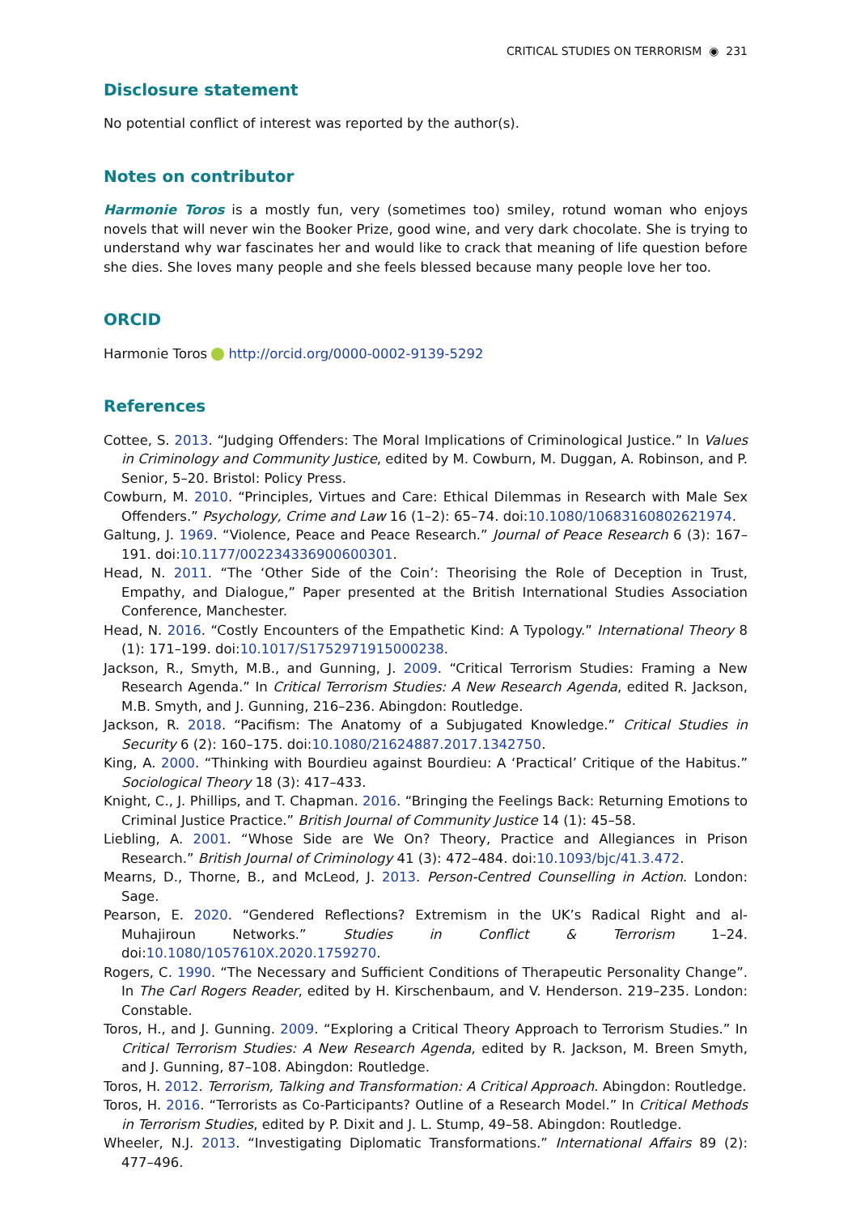CRITICAL STUDIES ON TERRORISM ◉ 231
Disclosure statement
No potential conflict of interest was reported by the author(s).
Notes on contributor
Harmonie Toros is a mostly fun, very (sometimes too) smiley, rotund woman who enjoys novels that will never win the Booker Prize, good wine, and very dark chocolate. She is trying to understand why war fascinates her and would like to crack that meaning of life question before she dies. She loves many people and she feels blessed because many people love her too.
ORCID
Harmonie Toros http://orcid.org/0000-0002-9139-5292
References
Cottee, S. 2013. “Judging Offenders: The Moral Implications of Criminological Justice.” In Values in Criminology and Community Justice, edited by M. Cowburn, M. Duggan, A. Robinson, and P. Senior, 5–20. Bristol: Policy Press.
Cowburn, M. 2010. “Principles, Virtues and Care: Ethical Dilemmas in Research with Male Sex Offenders.” Psychology, Crime and Law 16 (1–2): 65–74. doi:10.1080/10683160802621974.
Galtung, J. 1969. “Violence, Peace and Peace Research.” Journal of Peace Research 6 (3): 167–191. doi:10.1177/002234336900600301.
Head, N. 2011. “The ‘Other Side of the Coin’: Theorising the Role of Deception in Trust, Empathy, and Dialogue,” Paper presented at the British International Studies Association Conference, Manchester.
Head, N. 2016. “Costly Encounters of the Empathetic Kind: A Typology.” International Theory 8 (1): 171–199. doi:10.1017/S1752971915000238.
Jackson, R., Smyth, M.B., and Gunning, J. 2009. “Critical Terrorism Studies: Framing a New Research Agenda.” In Critical Terrorism Studies: A New Research Agenda, edited R. Jackson, M.B. Smyth, and J. Gunning, 216–236. Abingdon: Routledge.
Jackson, R. 2018. “Pacifism: The Anatomy of a Subjugated Knowledge.” Critical Studies in Security 6 (2): 160–175. doi:10.1080/21624887.2017.1342750.
King, A. 2000. “Thinking with Bourdieu against Bourdieu: A ‘Practical’ Critique of the Habitus.” Sociological Theory 18 (3): 417–433.
Knight, C., J. Phillips, and T. Chapman. 2016. “Bringing the Feelings Back: Returning Emotions to Criminal Justice Practice.” British Journal of Community Justice 14 (1): 45–58.
Liebling, A. 2001. “Whose Side are We On? Theory, Practice and Allegiances in Prison Research.” British Journal of Criminology 41 (3): 472–484. doi:10.1093/bjc/41.3.472.
Mearns, D., Thorne, B., and McLeod, J. 2013. Person-Centred Counselling in Action. London: Sage.
Pearson, E. 2020. “Gendered Reflections? Extremism in the UK’s Radical Right and al-Muhajiroun Networks.” Studies in Conflict & Terrorism 1–24. doi:10.1080/1057610X.2020.1759270.
Rogers, C. 1990. “The Necessary and Sufficient Conditions of Therapeutic Personality Change”. In The Carl Rogers Reader, edited by H. Kirschenbaum, and V. Henderson. 219–235. London: Constable.
Toros, H., and J. Gunning. 2009. “Exploring a Critical Theory Approach to Terrorism Studies.” In Critical Terrorism Studies: A New Research Agenda, edited by R. Jackson, M. Breen Smyth, and J. Gunning, 87–108. Abingdon: Routledge.
Toros, H. 2012. Terrorism, Talking and Transformation: A Critical Approach. Abingdon: Routledge.
Toros, H. 2016. “Terrorists as Co-Participants? Outline of a Research Model.” In Critical Methods in Terrorism Studies, edited by P. Dixit and J. L. Stump, 49–58. Abingdon: Routledge.
Wheeler, N.J. 2013. “Investigating Diplomatic Transformations.” International Affairs 89 (2): 477–496.